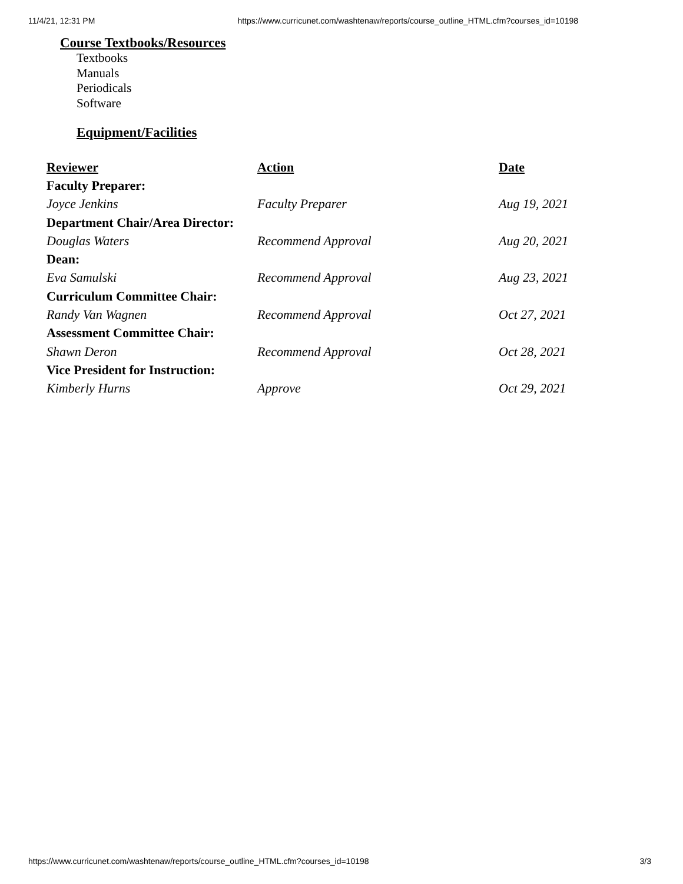11/4/21, 12:31 PM https://www.curricunet.com/washtenaw/reports/course_outline_HTML.cfm?courses_id=10198
Course Textbooks/Resources
Textbooks
Manuals
Periodicals
Software
Equipment/Facilities
| Reviewer | Action | Date |
| --- | --- | --- |
| Faculty Preparer: | | |
| Joyce Jenkins | Faculty Preparer | Aug 19, 2021 |
| Department Chair/Area Director: | | |
| Douglas Waters | Recommend Approval | Aug 20, 2021 |
| Dean: | | |
| Eva Samulski | Recommend Approval | Aug 23, 2021 |
| Curriculum Committee Chair: | | |
| Randy Van Wagnen | Recommend Approval | Oct 27, 2021 |
| Assessment Committee Chair: | | |
| Shawn Deron | Recommend Approval | Oct 28, 2021 |
| Vice President for Instruction: | | |
| Kimberly Hurns | Approve | Oct 29, 2021 |
https://www.curricunet.com/washtenaw/reports/course_outline_HTML.cfm?courses_id=10198 3/3